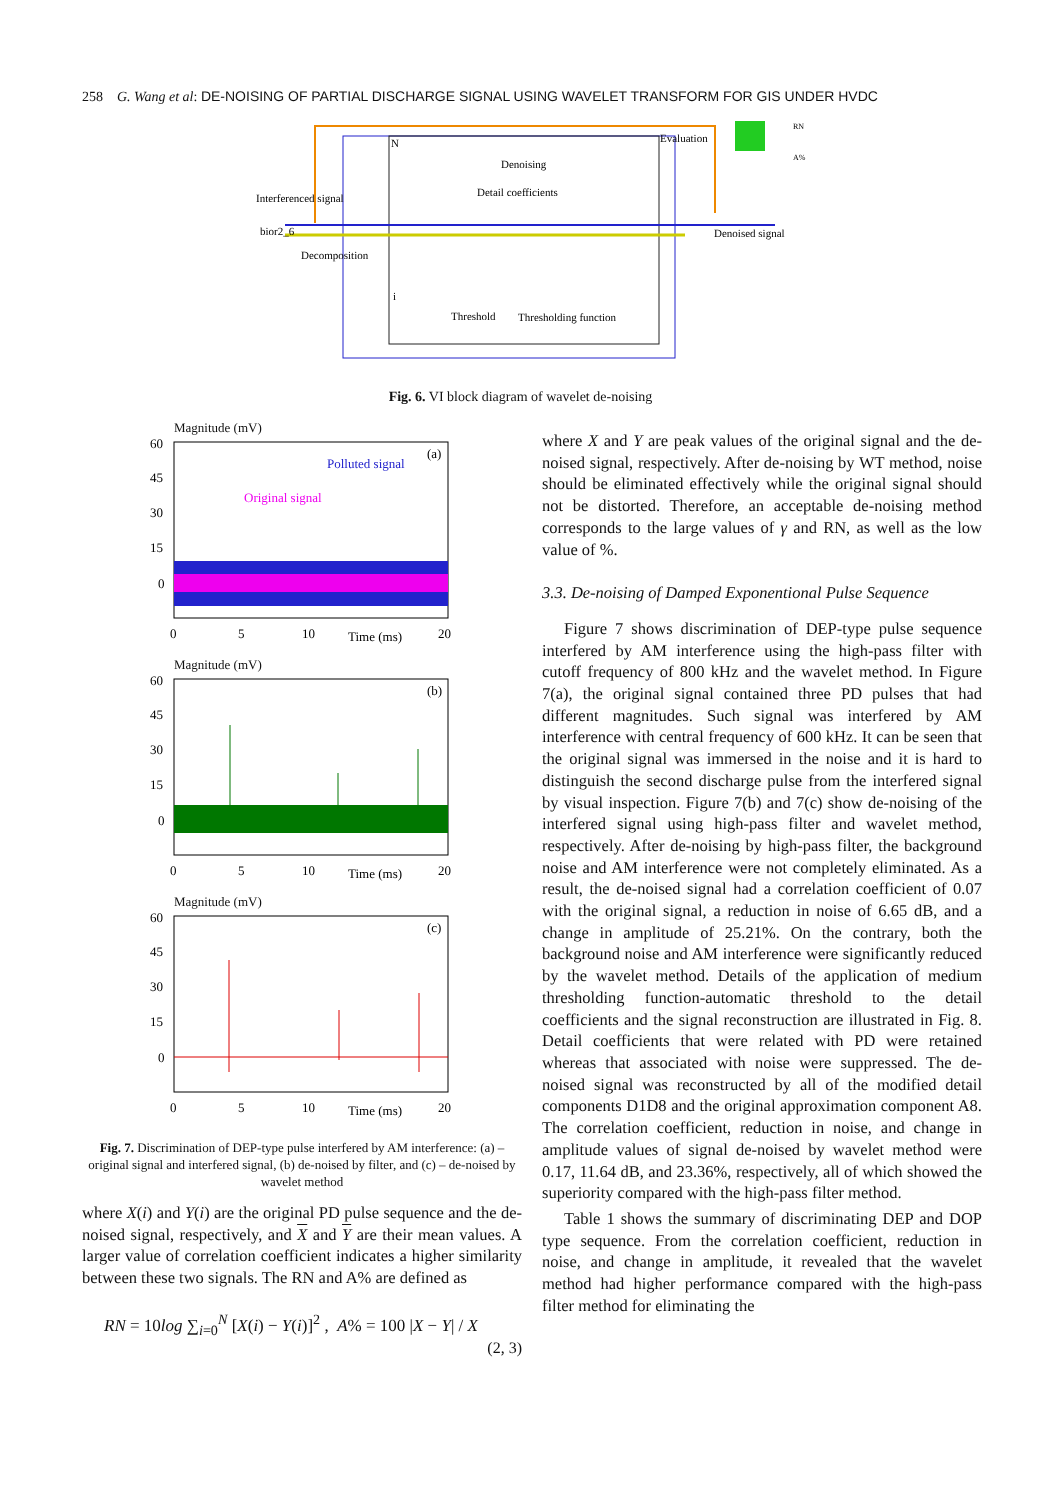258 G. Wang et al: DE-NOISING OF PARTIAL DISCHARGE SIGNAL USING WAVELET TRANSFORM FOR GIS UNDER HVDC
Interferenced signal
bior2_6
Decomposition
Denoising
Detail coefficients
Evaluation
Threshold
Thresholding function
Denoised signal
RN
A%
N
i
Fig. 6. VI block diagram of wavelet de-noising
Magnitude (mV)
60
45
30
15
0
0
5
10
Time (ms)
20
Polluted signal
Original signal
(a)
Magnitude (mV)
60
45
30
15
0
0
5
10
Time (ms)
20
(b)
Magnitude (mV)
60
45
30
15
0
0
5
10
Time (ms)
20
(c)
Fig. 7. Discrimination of DEP-type pulse interfered by AM interference: (a) – original signal and interfered signal, (b) de-noised by filter, and (c) – de-noised by wavelet method
where X(i) and Y(i) are the original PD pulse sequence and the de-noised signal, respectively, and X and Y are their mean values. A larger value of correlation coefficient indicates a higher similarity between these two signals. The RN and A% are defined as
RN = 10log ∑<sub>i=0</sub><sup>N</sup> [X(i) − Y(i)]<sup>2</sup> , A% = 100 |X − Y| / X
(2, 3)
where X and Y are peak values of the original signal and the de-noised signal, respectively. After de-noising by WT method, noise should be eliminated effectively while the original signal should not be distorted. Therefore, an acceptable de-noising method corresponds to the large values of γ and RN, as well as the low value of %.
3.3. De-noising of Damped Exponentional Pulse Sequence
Figure 7 shows discrimination of DEP-type pulse sequence interfered by AM interference using the high-pass filter with cutoff frequency of 800 kHz and the wavelet method. In Figure 7(a), the original signal contained three PD pulses that had different magnitudes. Such signal was interfered by AM interference with central frequency of 600 kHz. It can be seen that the original signal was immersed in the noise and it is hard to distinguish the second discharge pulse from the interfered signal by visual inspection. Figure 7(b) and 7(c) show de-noising of the interfered signal using high-pass filter and wavelet method, respectively. After de-noising by high-pass filter, the background noise and AM interference were not completely eliminated. As a result, the de-noised signal had a correlation coefficient of 0.07 with the original signal, a reduction in noise of 6.65 dB, and a change in amplitude of 25.21%. On the contrary, both the background noise and AM interference were significantly reduced by the wavelet method. Details of the application of medium thresholding function-automatic threshold to the detail coefficients and the signal reconstruction are illustrated in Fig. 8. Detail coefficients that were related with PD were retained whereas that associated with noise were suppressed. The de-noised signal was reconstructed by all of the modified detail components D1D8 and the original approximation component A8. The correlation coefficient, reduction in noise, and change in amplitude values of signal de-noised by wavelet method were 0.17, 11.64 dB, and 23.36%, respectively, all of which showed the superiority compared with the high-pass filter method.
Table 1 shows the summary of discriminating DEP and DOP type sequence. From the correlation coefficient, reduction in noise, and change in amplitude, it revealed that the wavelet method had higher performance compared with the high-pass filter method for eliminating the